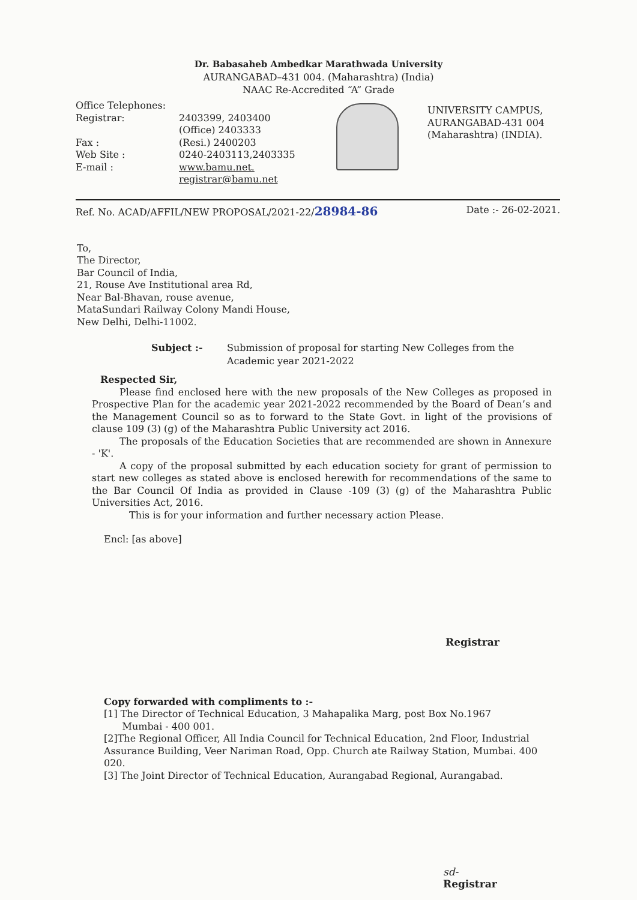Dr. Babasaheb Ambedkar Marathwada University
AURANGABAD–431 004. (Maharashtra) (India)
NAAC Re-Accredited “A” Grade
Office Telephones:
Registrar:
Fax :
Web Site :
E-mail :
2403399, 2403400
(Office) 2403333
(Resi.) 2400203
0240-2403113,2403335
www.bamu.net.
registrar@bamu.net
UNIVERSITY CAMPUS,
AURANGABAD-431 004
(Maharashtra) (INDIA).
Ref. No. ACAD/AFFIL/NEW PROPOSAL/2021-22/28984-86 Date :- 26-02-2021.
To,
The Director,
Bar Council of India,
21, Rouse Ave Institutional area Rd,
Near Bal-Bhavan, rouse avenue,
MataSundari Railway Colony Mandi House,
New Delhi, Delhi-11002.
Subject :- Submission of proposal for starting New Colleges from the
Academic year 2021-2022
Respected Sir,
Please find enclosed here with the new proposals of the New Colleges as proposed in Prospective Plan for the academic year 2021-2022 recommended by the Board of Dean’s and the Management Council so as to forward to the State Govt. in light of the provisions of clause 109 (3) (g) of the Maharashtra Public University act 2016.
The proposals of the Education Societies that are recommended are shown in Annexure - 'K'.
A copy of the proposal submitted by each education society for grant of permission to start new colleges as stated above is enclosed herewith for recommendations of the same to the Bar Council Of India as provided in Clause -109 (3) (g) of the Maharashtra Public Universities Act, 2016.
This is for your information and further necessary action Please.
Encl: [as above]
Registrar
Copy forwarded with compliments to :-
[1] The Director of Technical Education, 3 Mahapalika Marg, post Box No.1967
Mumbai - 400 001.
[2]The Regional Officer, All India Council for Technical Education, 2nd Floor, Industrial Assurance Building, Veer Nariman Road, Opp. Church ate Railway Station, Mumbai. 400 020.
[3] The Joint Director of Technical Education, Aurangabad Regional, Aurangabad.
sd-
Registrar